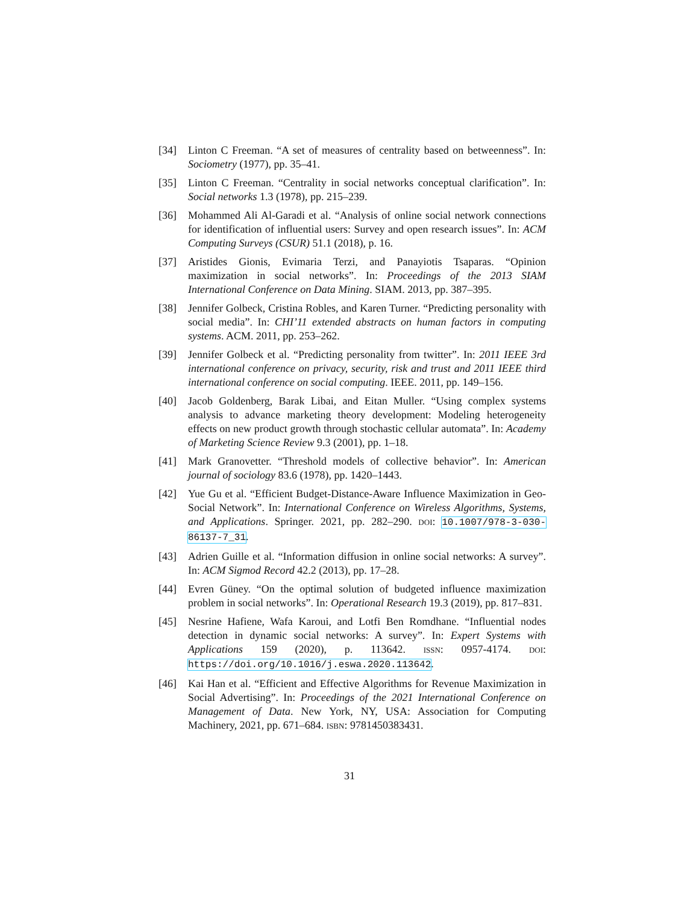[34] Linton C Freeman. “A set of measures of centrality based on betweenness”. In: Sociometry (1977), pp. 35–41.
[35] Linton C Freeman. “Centrality in social networks conceptual clarification”. In: Social networks 1.3 (1978), pp. 215–239.
[36] Mohammed Ali Al-Garadi et al. “Analysis of online social network connections for identification of influential users: Survey and open research issues”. In: ACM Computing Surveys (CSUR) 51.1 (2018), p. 16.
[37] Aristides Gionis, Evimaria Terzi, and Panayiotis Tsaparas. “Opinion maximization in social networks”. In: Proceedings of the 2013 SIAM International Conference on Data Mining. SIAM. 2013, pp. 387–395.
[38] Jennifer Golbeck, Cristina Robles, and Karen Turner. “Predicting personality with social media”. In: CHI’11 extended abstracts on human factors in computing systems. ACM. 2011, pp. 253–262.
[39] Jennifer Golbeck et al. “Predicting personality from twitter”. In: 2011 IEEE 3rd international conference on privacy, security, risk and trust and 2011 IEEE third international conference on social computing. IEEE. 2011, pp. 149–156.
[40] Jacob Goldenberg, Barak Libai, and Eitan Muller. “Using complex systems analysis to advance marketing theory development: Modeling heterogeneity effects on new product growth through stochastic cellular automata”. In: Academy of Marketing Science Review 9.3 (2001), pp. 1–18.
[41] Mark Granovetter. “Threshold models of collective behavior”. In: American journal of sociology 83.6 (1978), pp. 1420–1443.
[42] Yue Gu et al. “Efficient Budget-Distance-Aware Influence Maximization in Geo-Social Network”. In: International Conference on Wireless Algorithms, Systems, and Applications. Springer. 2021, pp. 282–290. DOI: 10.1007/978-3-030-86137-7_31.
[43] Adrien Guille et al. “Information diffusion in online social networks: A survey”. In: ACM Sigmod Record 42.2 (2013), pp. 17–28.
[44] Evren Güney. “On the optimal solution of budgeted influence maximization problem in social networks”. In: Operational Research 19.3 (2019), pp. 817–831.
[45] Nesrine Hafiene, Wafa Karoui, and Lotfi Ben Romdhane. “Influential nodes detection in dynamic social networks: A survey”. In: Expert Systems with Applications 159 (2020), p. 113642. ISSN: 0957-4174. DOI: https://doi.org/10.1016/j.eswa.2020.113642.
[46] Kai Han et al. “Efficient and Effective Algorithms for Revenue Maximization in Social Advertising”. In: Proceedings of the 2021 International Conference on Management of Data. New York, NY, USA: Association for Computing Machinery, 2021, pp. 671–684. ISBN: 9781450383431.
31